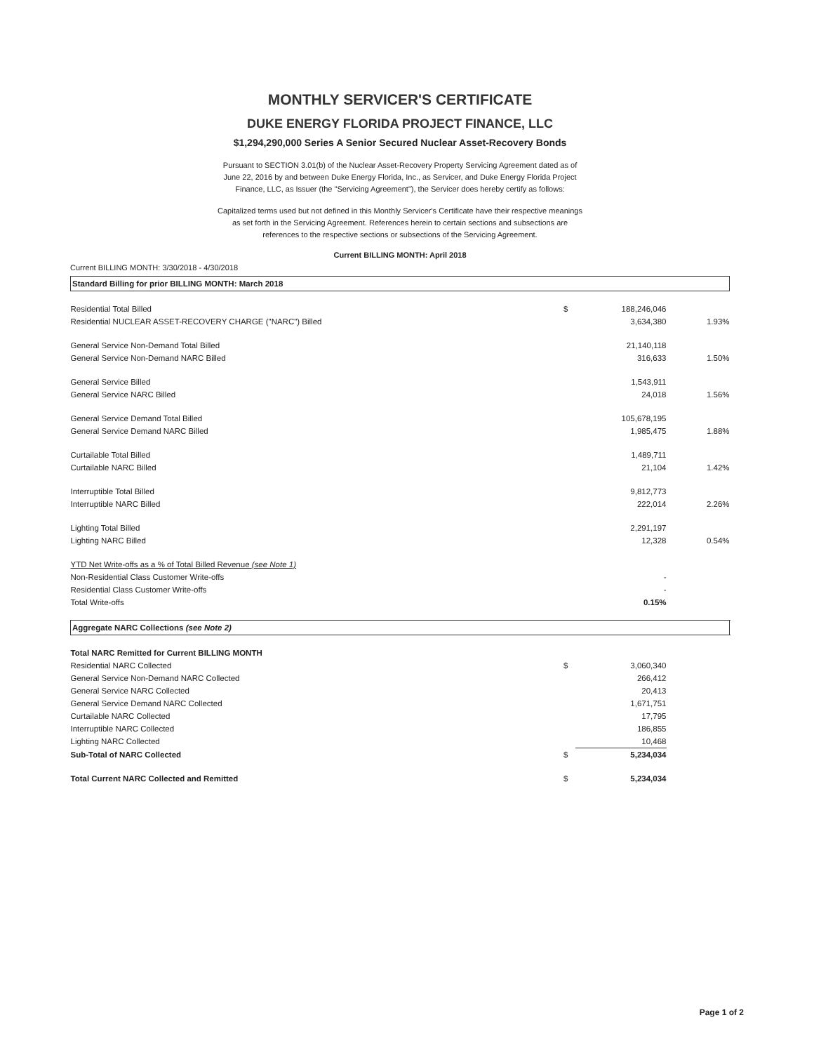MONTHLY SERVICER'S CERTIFICATE
DUKE ENERGY FLORIDA PROJECT FINANCE, LLC
$1,294,290,000 Series A Senior Secured Nuclear Asset-Recovery Bonds
Pursuant to SECTION 3.01(b) of the Nuclear Asset-Recovery Property Servicing Agreement dated as of June 22, 2016 by and between Duke Energy Florida, Inc., as Servicer, and Duke Energy Florida Project Finance, LLC, as Issuer (the "Servicing Agreement"), the Servicer does hereby certify as follows:
Capitalized terms used but not defined in this Monthly Servicer's Certificate have their respective meanings as set forth in the Servicing Agreement. References herein to certain sections and subsections are references to the respective sections or subsections of the Servicing Agreement.
Current BILLING MONTH: April 2018
Current BILLING MONTH: 3/30/2018 - 4/30/2018
| Standard Billing for prior BILLING MONTH: March 2018 | | | | |
| Residential Total Billed | $ | 188,246,046 | | |
| Residential NUCLEAR ASSET-RECOVERY CHARGE ("NARC") Billed | | 3,634,380 | 1.93% | |
| General Service Non-Demand Total Billed | | 21,140,118 | | |
| General Service Non-Demand NARC Billed | | 316,633 | 1.50% | |
| General Service Billed | | 1,543,911 | | |
| General Service NARC Billed | | 24,018 | 1.56% | |
| General Service Demand Total Billed | | 105,678,195 | | |
| General Service Demand NARC Billed | | 1,985,475 | 1.88% | |
| Curtailable Total Billed | | 1,489,711 | | |
| Curtailable NARC Billed | | 21,104 | 1.42% | |
| Interruptible Total Billed | | 9,812,773 | | |
| Interruptible NARC Billed | | 222,014 | 2.26% | |
| Lighting Total Billed | | 2,291,197 | | |
| Lighting NARC Billed | | 12,328 | 0.54% | |
| YTD Net Write-offs as a % of Total Billed Revenue (see Note 1) | | | | |
| Non-Residential Class Customer Write-offs | | - | | |
| Residential Class Customer Write-offs | | - | | |
| Total Write-offs | | 0.15% | | |
| Aggregate NARC Collections (see Note 2) | | | | |
| Total NARC Remitted for Current BILLING MONTH | | | | |
| Residential NARC Collected | $ | 3,060,340 | | |
| General Service Non-Demand NARC Collected | | 266,412 | | |
| General Service NARC Collected | | 20,413 | | |
| General Service Demand NARC Collected | | 1,671,751 | | |
| Curtailable NARC Collected | | 17,795 | | |
| Interruptible NARC Collected | | 186,855 | | |
| Lighting NARC Collected | | 10,468 | | |
| Sub-Total of NARC Collected | $ | 5,234,034 | | |
| Total Current NARC Collected and Remitted | $ | 5,234,034 | | |
Page 1 of 2